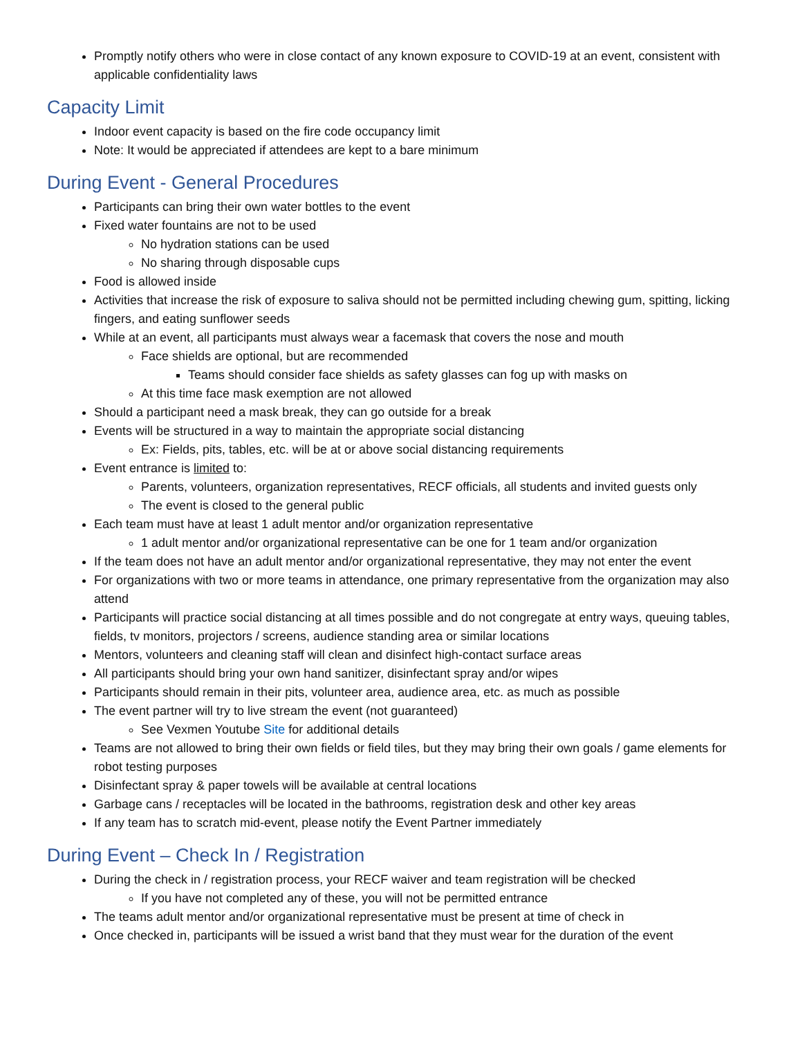Promptly notify others who were in close contact of any known exposure to COVID-19 at an event, consistent with applicable confidentiality laws
Capacity Limit
Indoor event capacity is based on the fire code occupancy limit
Note: It would be appreciated if attendees are kept to a bare minimum
During Event - General Procedures
Participants can bring their own water bottles to the event
Fixed water fountains are not to be used
No hydration stations can be used
No sharing through disposable cups
Food is allowed inside
Activities that increase the risk of exposure to saliva should not be permitted including chewing gum, spitting, licking fingers, and eating sunflower seeds
While at an event, all participants must always wear a facemask that covers the nose and mouth
Face shields are optional, but are recommended
Teams should consider face shields as safety glasses can fog up with masks on
At this time face mask exemption are not allowed
Should a participant need a mask break, they can go outside for a break
Events will be structured in a way to maintain the appropriate social distancing
Ex: Fields, pits, tables, etc. will be at or above social distancing requirements
Event entrance is limited to:
Parents, volunteers, organization representatives, RECF officials, all students and invited guests only
The event is closed to the general public
Each team must have at least 1 adult mentor and/or organization representative
1 adult mentor and/or organizational representative can be one for 1 team and/or organization
If the team does not have an adult mentor and/or organizational representative, they may not enter the event
For organizations with two or more teams in attendance, one primary representative from the organization may also attend
Participants will practice social distancing at all times possible and do not congregate at entry ways, queuing tables, fields, tv monitors, projectors / screens, audience standing area or similar locations
Mentors, volunteers and cleaning staff will clean and disinfect high-contact surface areas
All participants should bring your own hand sanitizer, disinfectant spray and/or wipes
Participants should remain in their pits, volunteer area, audience area, etc. as much as possible
The event partner will try to live stream the event (not guaranteed)
See Vexmen Youtube Site for additional details
Teams are not allowed to bring their own fields or field tiles, but they may bring their own goals / game elements for robot testing purposes
Disinfectant spray & paper towels will be available at central locations
Garbage cans / receptacles will be located in the bathrooms, registration desk and other key areas
If any team has to scratch mid-event, please notify the Event Partner immediately
During Event – Check In / Registration
During the check in / registration process, your RECF waiver and team registration will be checked
If you have not completed any of these, you will not be permitted entrance
The teams adult mentor and/or organizational representative must be present at time of check in
Once checked in, participants will be issued a wrist band that they must wear for the duration of the event